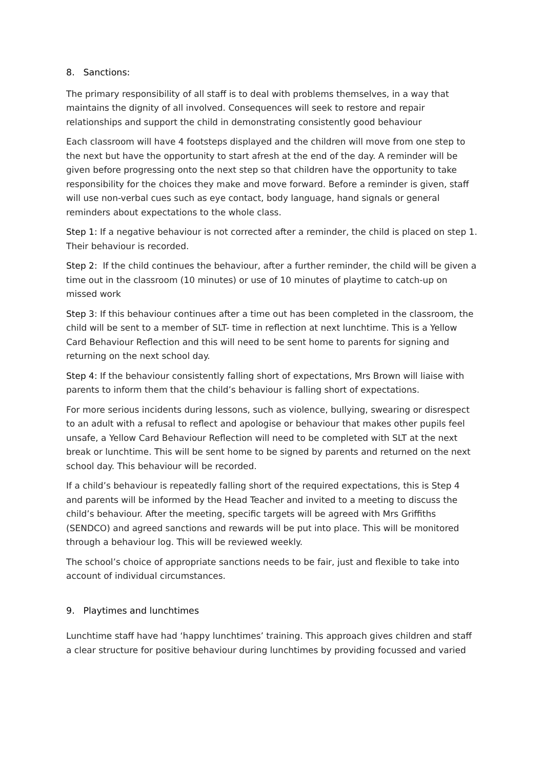8. Sanctions:
The primary responsibility of all staff is to deal with problems themselves, in a way that maintains the dignity of all involved. Consequences will seek to restore and repair relationships and support the child in demonstrating consistently good behaviour
Each classroom will have 4 footsteps displayed and the children will move from one step to the next but have the opportunity to start afresh at the end of the day. A reminder will be given before progressing onto the next step so that children have the opportunity to take responsibility for the choices they make and move forward. Before a reminder is given, staff will use non-verbal cues such as eye contact, body language, hand signals or general reminders about expectations to the whole class.
Step 1: If a negative behaviour is not corrected after a reminder, the child is placed on step 1. Their behaviour is recorded.
Step 2: If the child continues the behaviour, after a further reminder, the child will be given a time out in the classroom (10 minutes) or use of 10 minutes of playtime to catch-up on missed work
Step 3: If this behaviour continues after a time out has been completed in the classroom, the child will be sent to a member of SLT- time in reflection at next lunchtime. This is a Yellow Card Behaviour Reflection and this will need to be sent home to parents for signing and returning on the next school day.
Step 4: If the behaviour consistently falling short of expectations, Mrs Brown will liaise with parents to inform them that the child’s behaviour is falling short of expectations.
For more serious incidents during lessons, such as violence, bullying, swearing or disrespect to an adult with a refusal to reflect and apologise or behaviour that makes other pupils feel unsafe, a Yellow Card Behaviour Reflection will need to be completed with SLT at the next break or lunchtime. This will be sent home to be signed by parents and returned on the next school day. This behaviour will be recorded.
If a child’s behaviour is repeatedly falling short of the required expectations, this is Step 4 and parents will be informed by the Head Teacher and invited to a meeting to discuss the child’s behaviour. After the meeting, specific targets will be agreed with Mrs Griffiths (SENDCO) and agreed sanctions and rewards will be put into place. This will be monitored through a behaviour log. This will be reviewed weekly.
The school’s choice of appropriate sanctions needs to be fair, just and flexible to take into account of individual circumstances.
9. Playtimes and lunchtimes
Lunchtime staff have had ‘happy lunchtimes’ training. This approach gives children and staff a clear structure for positive behaviour during lunchtimes by providing focussed and varied